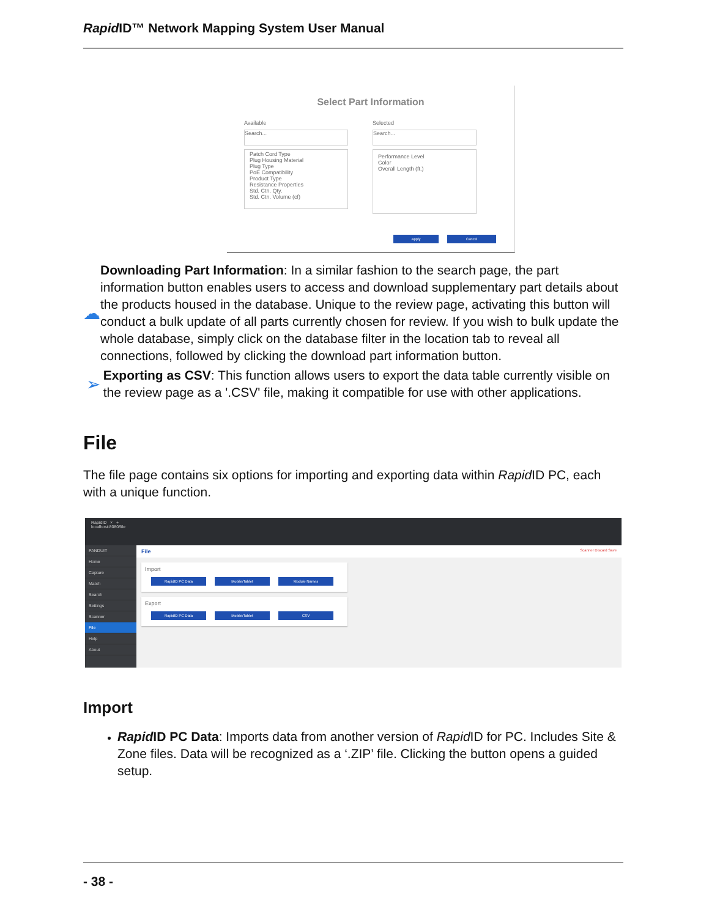Rapid ID™ Network Mapping System User Manual
Select Part Information
Available
Search...
Patch Cord Type
Plug Housing Material
Plug Type
PoE Compatibility
Product Type
Resistance Properties
Std. Ctn. Qty.
Std. Ctn. Volume (cf)
Selected
Search...
Performance Level
Color
Overall Length (ft.)
Apply Cancel
☁
Downloading Part Information: In a similar fashion to the search page, the part information button enables users to access and download supplementary part details about the products housed in the database. Unique to the review page, activating this button will conduct a bulk update of all parts currently chosen for review. If you wish to bulk update the whole database, simply click on the database filter in the location tab to reveal all connections, followed by clicking the download part information button.
➢
Exporting as CSV: This function allows users to export the data table currently visible on the review page as a '.CSV' file, making it compatible for use with other applications.
File
The file page contains six options for importing and exporting data within Rapid ID PC, each with a unique function.
RapidID × +
localhost:8080/file
PANDUIT
Home
Capture
Match
Search
Settings
Scanner
File
Help
About
File Scanner Discard Save
Import
RapidID PC Data Mobile/Tablet Module Names
Export
RapidID PC Data Mobile/Tablet CSV
Import
Rapid ID PC Data: Imports data from another version of Rapid ID for PC. Includes Site & Zone files. Data will be recognized as a ‘.ZIP’ file. Clicking the button opens a guided setup.
- 38 -